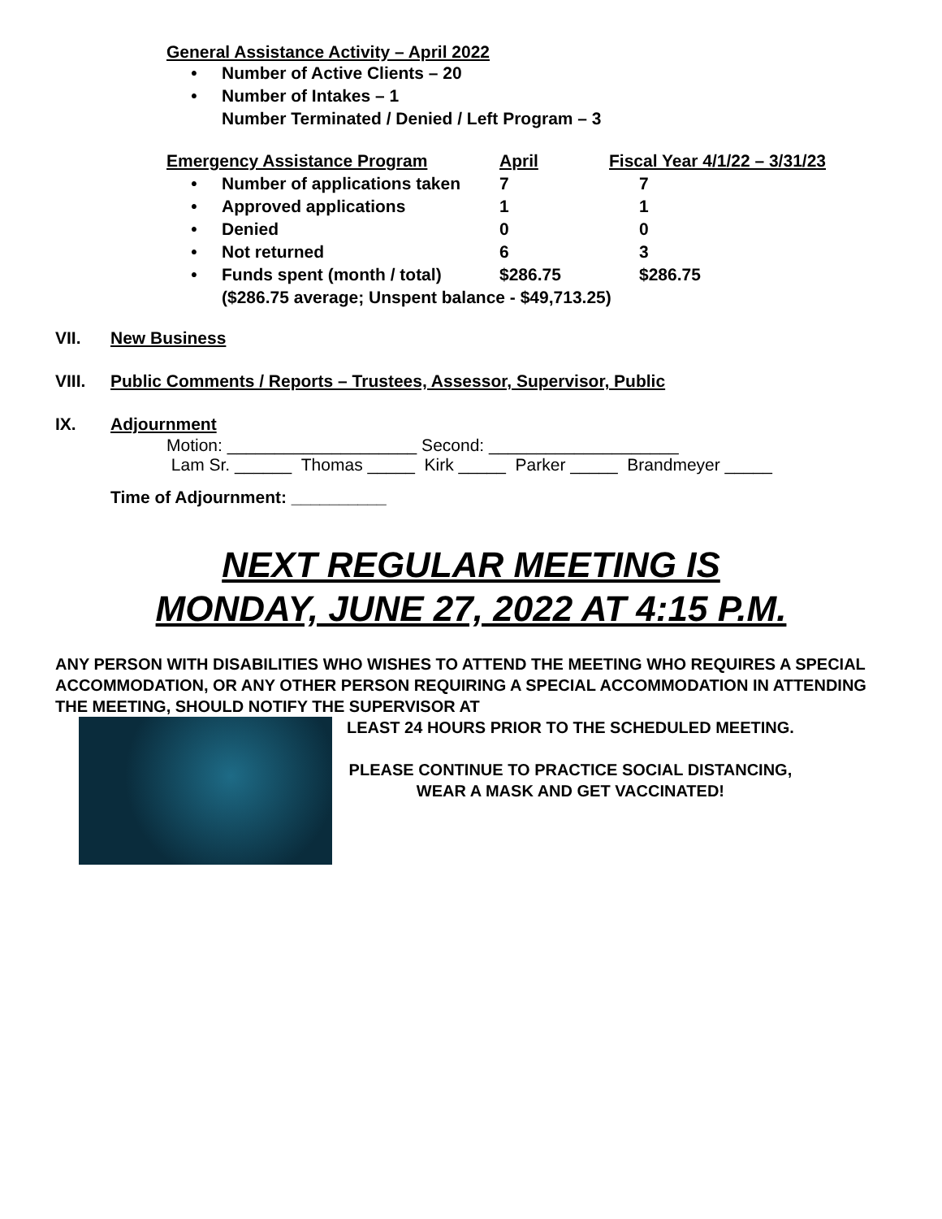General Assistance Activity – April 2022
• Number of Active Clients – 20
• Number of Intakes – 1
Number Terminated / Denied / Left Program – 3
Emergency Assistance Program April Fiscal Year 4/1/22 – 3/31/23
• Number of applications taken 7 7
• Approved applications 1 1
• Denied 0 0
• Not returned 6 3
• Funds spent (month / total) $286.75 $286.75
($286.75 average; Unspent balance - $49,713.25)
VII. New Business
VIII. Public Comments / Reports – Trustees, Assessor, Supervisor, Public
IX. Adjournment
Motion: ____________________ Second: ____________________
Lam Sr. ______ Thomas _____ Kirk _____ Parker _____ Brandmeyer _____
Time of Adjournment: __________
NEXT REGULAR MEETING IS
MONDAY, JUNE 27, 2022 AT 4:15 P.M.
ANY PERSON WITH DISABILITIES WHO WISHES TO ATTEND THE MEETING WHO REQUIRES A SPECIAL ACCOMMODATION, OR ANY OTHER PERSON REQUIRING A SPECIAL ACCOMMODATION IN ATTENDING THE MEETING, SHOULD NOTIFY THE SUPERVISOR AT
LEAST 24 HOURS PRIOR TO THE SCHEDULED MEETING.
PLEASE CONTINUE TO PRACTICE SOCIAL DISTANCING,
WEAR A MASK AND GET VACCINATED!